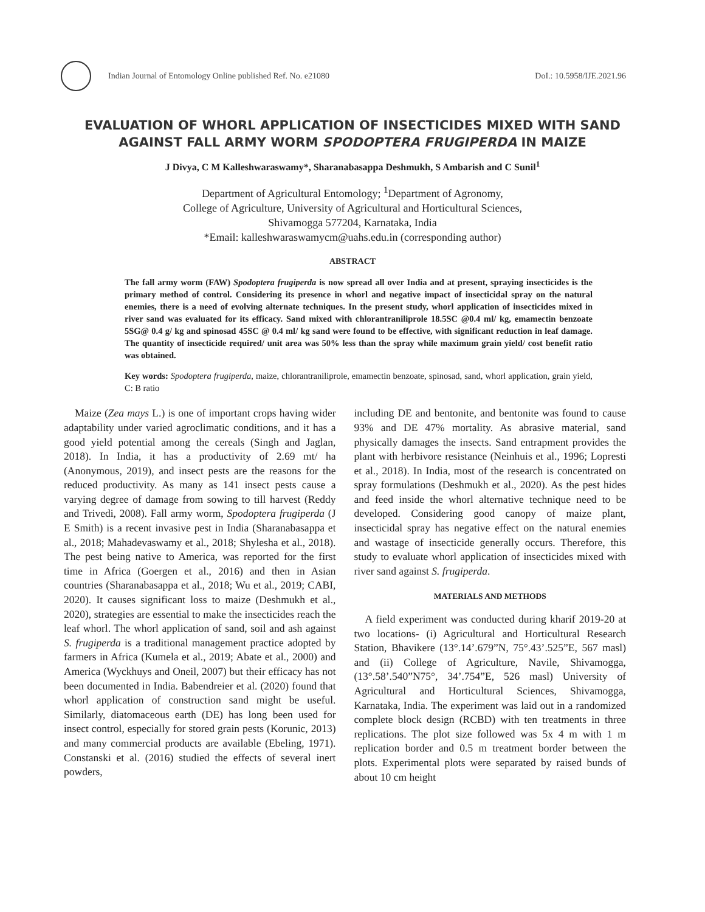Indian Journal of Entomology Online published Ref. No. e21080 DoI.: 10.5958/IJE.2021.96
EVALUATION OF WHORL APPLICATION OF INSECTICIDES MIXED WITH SAND AGAINST FALL ARMY WORM SPODOPTERA FRUGIPERDA IN MAIZE
J Divya, C M Kalleshwaraswamy*, Sharanabasappa Deshmukh, S Ambarish and C Sunil<sup>1</sup>
Department of Agricultural Entomology; <sup>1</sup>Department of Agronomy,
College of Agriculture, University of Agricultural and Horticultural Sciences,
Shivamogga 577204, Karnataka, India
*Email: kalleshwaraswamycm@uahs.edu.in (corresponding author)
ABSTRACT
The fall army worm (FAW) Spodoptera frugiperda is now spread all over India and at present, spraying insecticides is the primary method of control. Considering its presence in whorl and negative impact of insecticidal spray on the natural enemies, there is a need of evolving alternate techniques. In the present study, whorl application of insecticides mixed in river sand was evaluated for its efficacy. Sand mixed with chlorantraniliprole 18.5SC @0.4 ml/ kg, emamectin benzoate 5SG@ 0.4 g/ kg and spinosad 45SC @ 0.4 ml/ kg sand were found to be effective, with significant reduction in leaf damage. The quantity of insecticide required/ unit area was 50% less than the spray while maximum grain yield/ cost benefit ratio was obtained.
Key words: Spodoptera frugiperda, maize, chlorantraniliprole, emamectin benzoate, spinosad, sand, whorl application, grain yield, C: B ratio
Maize (Zea mays L.) is one of important crops having wider adaptability under varied agroclimatic conditions, and it has a good yield potential among the cereals (Singh and Jaglan, 2018). In India, it has a productivity of 2.69 mt/ ha (Anonymous, 2019), and insect pests are the reasons for the reduced productivity. As many as 141 insect pests cause a varying degree of damage from sowing to till harvest (Reddy and Trivedi, 2008). Fall army worm, Spodoptera frugiperda (J E Smith) is a recent invasive pest in India (Sharanabasappa et al., 2018; Mahadevaswamy et al., 2018; Shylesha et al., 2018). The pest being native to America, was reported for the first time in Africa (Goergen et al., 2016) and then in Asian countries (Sharanabasappa et al., 2018; Wu et al., 2019; CABI, 2020). It causes significant loss to maize (Deshmukh et al., 2020), strategies are essential to make the insecticides reach the leaf whorl. The whorl application of sand, soil and ash against S. frugiperda is a traditional management practice adopted by farmers in Africa (Kumela et al., 2019; Abate et al., 2000) and America (Wyckhuys and Oneil, 2007) but their efficacy has not been documented in India. Babendreier et al. (2020) found that whorl application of construction sand might be useful. Similarly, diatomaceous earth (DE) has long been used for insect control, especially for stored grain pests (Korunic, 2013) and many commercial products are available (Ebeling, 1971). Constanski et al. (2016) studied the effects of several inert powders,
including DE and bentonite, and bentonite was found to cause 93% and DE 47% mortality. As abrasive material, sand physically damages the insects. Sand entrapment provides the plant with herbivore resistance (Neinhuis et al., 1996; Lopresti et al., 2018). In India, most of the research is concentrated on spray formulations (Deshmukh et al., 2020). As the pest hides and feed inside the whorl alternative technique need to be developed. Considering good canopy of maize plant, insecticidal spray has negative effect on the natural enemies and wastage of insecticide generally occurs. Therefore, this study to evaluate whorl application of insecticides mixed with river sand against S. frugiperda.
MATERIALS AND METHODS
A field experiment was conducted during kharif 2019-20 at two locations- (i) Agricultural and Horticultural Research Station, Bhavikere (13°.14’.679”N, 75°.43’.525”E, 567 masl) and (ii) College of Agriculture, Navile, Shivamogga, (13°.58’.540”N75°, 34’.754”E, 526 masl) University of Agricultural and Horticultural Sciences, Shivamogga, Karnataka, India. The experiment was laid out in a randomized complete block design (RCBD) with ten treatments in three replications. The plot size followed was 5x 4 m with 1 m replication border and 0.5 m treatment border between the plots. Experimental plots were separated by raised bunds of about 10 cm height